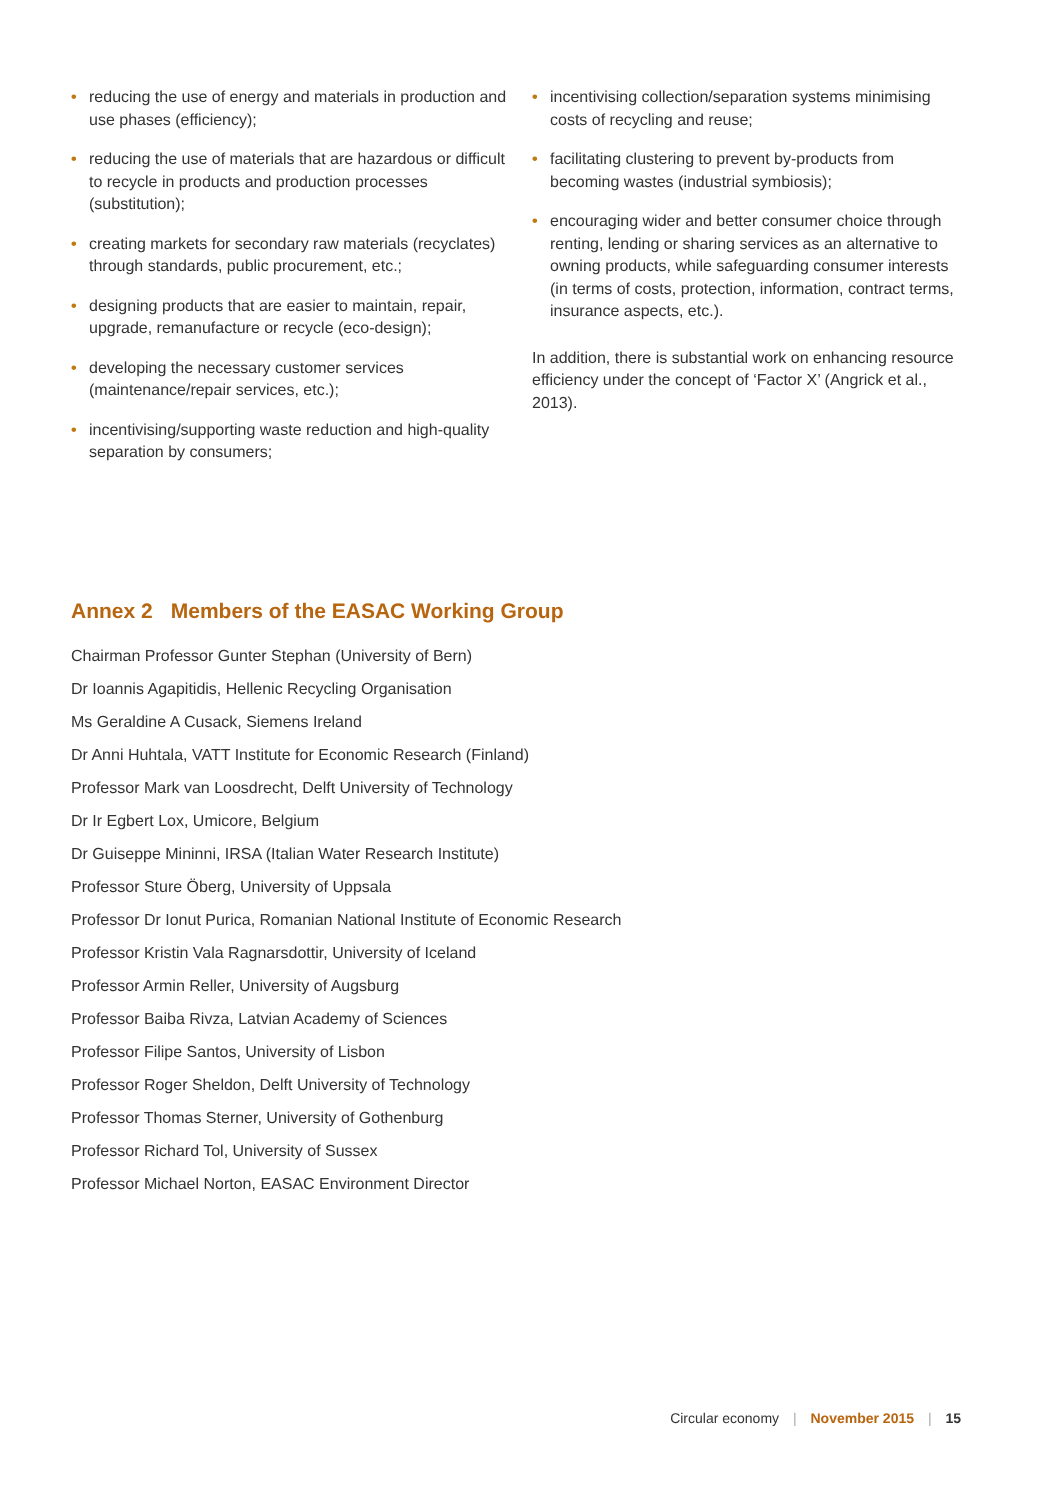• reducing the use of energy and materials in production and use phases (efficiency);
• reducing the use of materials that are hazardous or difficult to recycle in products and production processes (substitution);
• creating markets for secondary raw materials (recyclates) through standards, public procurement, etc.;
• designing products that are easier to maintain, repair, upgrade, remanufacture or recycle (eco-design);
• developing the necessary customer services (maintenance/repair services, etc.);
• incentivising/supporting waste reduction and high-quality separation by consumers;
• incentivising collection/separation systems minimising costs of recycling and reuse;
• facilitating clustering to prevent by-products from becoming wastes (industrial symbiosis);
• encouraging wider and better consumer choice through renting, lending or sharing services as an alternative to owning products, while safeguarding consumer interests (in terms of costs, protection, information, contract terms, insurance aspects, etc.).
In addition, there is substantial work on enhancing resource efficiency under the concept of ‘Factor X’ (Angrick et al., 2013).
Annex 2 Members of the EASAC Working Group
Chairman Professor Gunter Stephan (University of Bern)
Dr Ioannis Agapitidis, Hellenic Recycling Organisation
Ms Geraldine A Cusack, Siemens Ireland
Dr Anni Huhtala, VATT Institute for Economic Research (Finland)
Professor Mark van Loosdrecht, Delft University of Technology
Dr Ir Egbert Lox, Umicore, Belgium
Dr Guiseppe Mininni, IRSA (Italian Water Research Institute)
Professor Sture Öberg, University of Uppsala
Professor Dr Ionut Purica, Romanian National Institute of Economic Research
Professor Kristin Vala Ragnarsdottir, University of Iceland
Professor Armin Reller, University of Augsburg
Professor Baiba Rivza, Latvian Academy of Sciences
Professor Filipe Santos, University of Lisbon
Professor Roger Sheldon, Delft University of Technology
Professor Thomas Sterner, University of Gothenburg
Professor Richard Tol, University of Sussex
Professor Michael Norton, EASAC Environment Director
Circular economy | November 2015 | 15